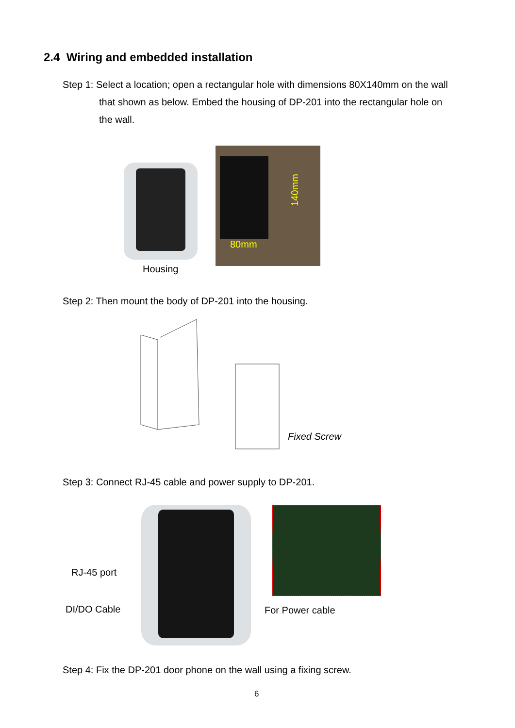2.4 Wiring and embedded installation
Step 1: Select a location; open a rectangular hole with dimensions 80X140mm on the wall
that shown as below. Embed the housing of DP-201 into the rectangular hole on
the wall.
Housing
140mm
80mm
Step 2: Then mount the body of DP-201 into the housing.
Fixed Screw
Step 3: Connect RJ-45 cable and power supply to DP-201.
RJ-45 port
DI/DO Cable For Power cable
Step 4: Fix the DP-201 door phone on the wall using a fixing screw.
6